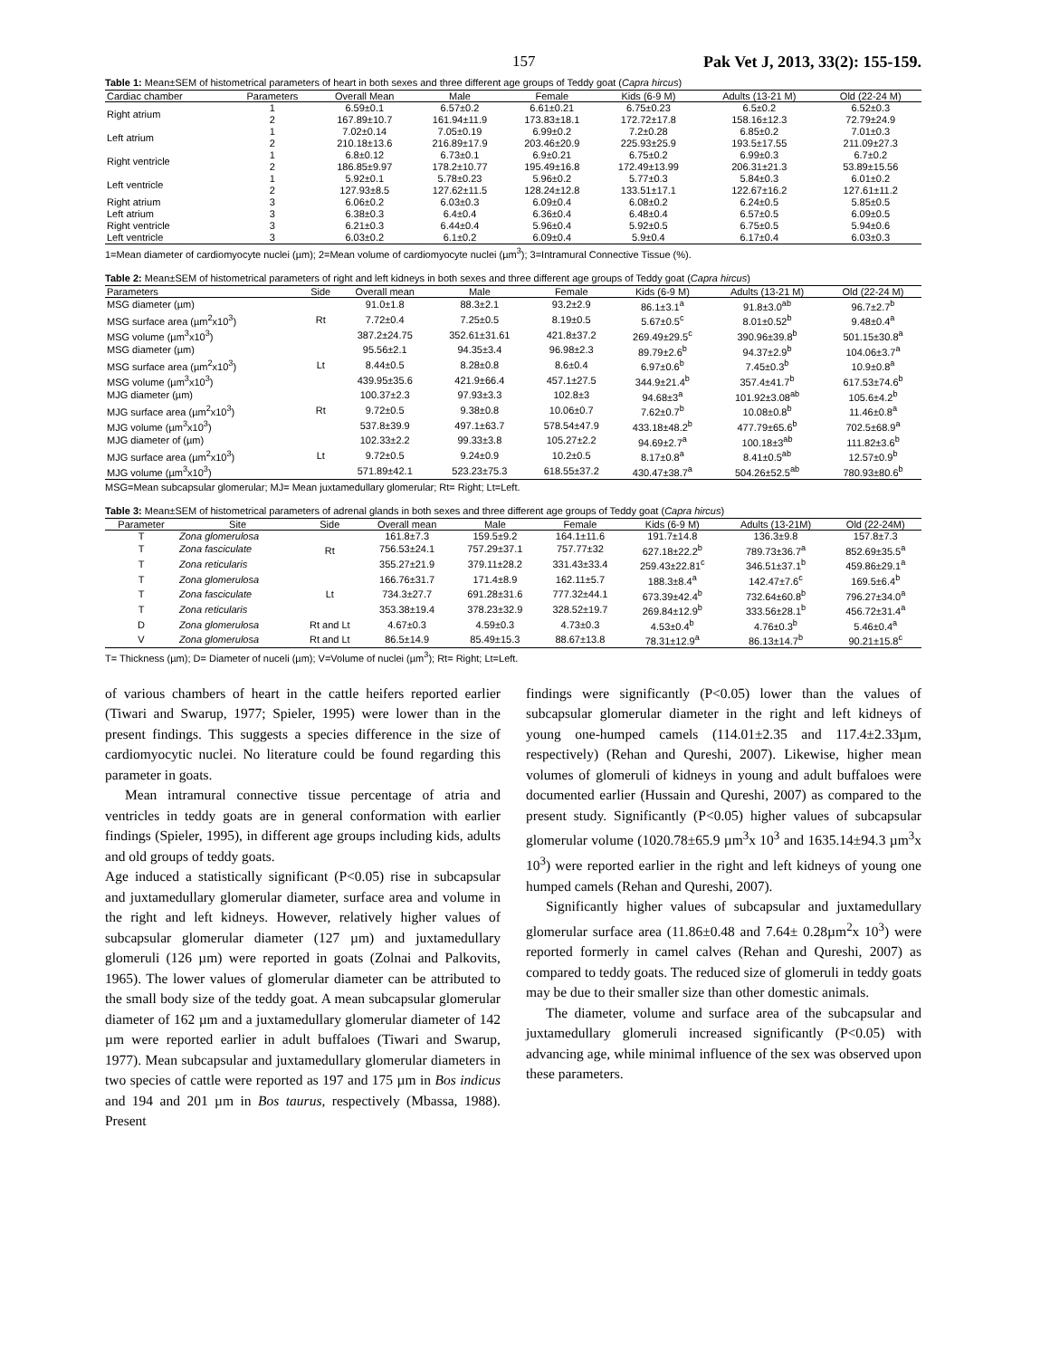157 Pak Vet J, 2013, 33(2): 155-159.
Table 1: Mean±SEM of histometrical parameters of heart in both sexes and three different age groups of Teddy goat (Capra hircus)
| Cardiac chamber | Parameters | Overall Mean | Male | Female | Kids (6-9 M) | Adults (13-21 M) | Old (22-24 M) |
| --- | --- | --- | --- | --- | --- | --- | --- |
| Right atrium | 1 | 6.59±0.1 | 6.57±0.2 | 6.61±0.21 | 6.75±0.23 | 6.5±0.2 | 6.52±0.3 |
| | 2 | 167.89±10.7 | 161.94±11.9 | 173.83±18.1 | 172.72±17.8 | 158.16±12.3 | 72.79±24.9 |
| Left atrium | 1 | 7.02±0.14 | 7.05±0.19 | 6.99±0.2 | 7.2±0.28 | 6.85±0.2 | 7.01±0.3 |
| | 2 | 210.18±13.6 | 216.89±17.9 | 203.46±20.9 | 225.93±25.9 | 193.5±17.55 | 211.09±27.3 |
| Right ventricle | 1 | 6.8±0.12 | 6.73±0.1 | 6.9±0.21 | 6.75±0.2 | 6.99±0.3 | 6.7±0.2 |
| | 2 | 186.85±9.97 | 178.2±10.77 | 195.49±16.8 | 172.49±13.99 | 206.31±21.3 | 53.89±15.56 |
| Left ventricle | 1 | 5.92±0.1 | 5.78±0.23 | 5.96±0.2 | 5.77±0.3 | 5.84±0.3 | 6.01±0.2 |
| | 2 | 127.93±8.5 | 127.62±11.5 | 128.24±12.8 | 133.51±17.1 | 122.67±16.2 | 127.61±11.2 |
| Right atrium | 3 | 6.06±0.2 | 6.03±0.3 | 6.09±0.4 | 6.08±0.2 | 6.24±0.5 | 5.85±0.5 |
| Left atrium | 3 | 6.38±0.3 | 6.4±0.4 | 6.36±0.4 | 6.48±0.4 | 6.57±0.5 | 6.09±0.5 |
| Right ventricle | 3 | 6.21±0.3 | 6.44±0.4 | 5.96±0.4 | 5.92±0.5 | 6.75±0.5 | 5.94±0.6 |
| Left ventricle | 3 | 6.03±0.2 | 6.1±0.2 | 6.09±0.4 | 5.9±0.4 | 6.17±0.4 | 6.03±0.3 |
1=Mean diameter of cardiomyocyte nuclei (µm); 2=Mean volume of cardiomyocyte nuclei (µm<sup>3</sup>); 3=Intramural Connective Tissue (%).
Table 2: Mean±SEM of histometrical parameters of right and left kidneys in both sexes and three different age groups of Teddy goat (Capra hircus)
| Parameters | Side | Overall mean | Male | Female | Kids (6-9 M) | Adults (13-21 M) | Old (22-24 M) |
| --- | --- | --- | --- | --- | --- | --- | --- |
| MSG diameter (µm) | Rt | 91.0±1.8 | 88.3±2.1 | 93.2±2.9 | 86.1±3.1<sup>a</sup> | 91.8±3.0<sup>ab</sup> | 96.7±2.7<sup>b</sup> |
| MSG surface area (µm<sup>2</sup>x10<sup>3</sup>) | | 7.72±0.4 | 7.25±0.5 | 8.19±0.5 | 5.67±0.5<sup>c</sup> | 8.01±0.52<sup>b</sup> | 9.48±0.4<sup>a</sup> |
| MSG volume (µm<sup>3</sup>x10<sup>3</sup>) | | 387.2±24.75 | 352.61±31.61 | 421.8±37.2 | 269.49±29.5<sup>c</sup> | 390.96±39.8<sup>b</sup> | 501.15±30.8<sup>a</sup> |
| MSG diameter (µm) | Lt | 95.56±2.1 | 94.35±3.4 | 96.98±2.3 | 89.79±2.6<sup>b</sup> | 94.37±2.9<sup>b</sup> | 104.06±3.7<sup>a</sup> |
| MSG surface area (µm<sup>2</sup>x10<sup>3</sup>) | | 8.44±0.5 | 8.28±0.8 | 8.6±0.4 | 6.97±0.6<sup>b</sup> | 7.45±0.3<sup>b</sup> | 10.9±0.8<sup>a</sup> |
| MSG volume (µm<sup>3</sup>x10<sup>3</sup>) | | 439.95±35.6 | 421.9±66.4 | 457.1±27.5 | 344.9±21.4<sup>b</sup> | 357.4±41.7<sup>b</sup> | 617.53±74.6<sup>b</sup> |
| MJG diameter (µm) | Rt | 100.37±2.3 | 97.93±3.3 | 102.8±3 | 94.68±3<sup>a</sup> | 101.92±3.08<sup>ab</sup> | 105.6±4.2<sup>b</sup> |
| MJG surface area (µm<sup>2</sup>x10<sup>3</sup>) | | 9.72±0.5 | 9.38±0.8 | 10.06±0.7 | 7.62±0.7<sup>b</sup> | 10.08±0.8<sup>b</sup> | 11.46±0.8<sup>a</sup> |
| MJG volume (µm<sup>3</sup>x10<sup>3</sup>) | | 537.8±39.9 | 497.1±63.7 | 578.54±47.9 | 433.18±48.2<sup>b</sup> | 477.79±65.6<sup>b</sup> | 702.5±68.9<sup>a</sup> |
| MJG diameter of (µm) | Lt | 102.33±2.2 | 99.33±3.8 | 105.27±2.2 | 94.69±2.7<sup>a</sup> | 100.18±3<sup>ab</sup> | 111.82±3.6<sup>b</sup> |
| MJG surface area (µm<sup>2</sup>x10<sup>3</sup>) | | 9.72±0.5 | 9.24±0.9 | 10.2±0.5 | 8.17±0.8<sup>a</sup> | 8.41±0.5<sup>ab</sup> | 12.57±0.9<sup>b</sup> |
| MJG volume (µm<sup>3</sup>x10<sup>3</sup>) | | 571.89±42.1 | 523.23±75.3 | 618.55±37.2 | 430.47±38.7<sup>a</sup> | 504.26±52.5<sup>ab</sup> | 780.93±80.6<sup>b</sup> |
MSG=Mean subcapsular glomerular; MJ= Mean juxtamedullary glomerular; Rt= Right; Lt=Left.
Table 3: Mean±SEM of histometrical parameters of adrenal glands in both sexes and three different age groups of Teddy goat (Capra hircus)
| Parameter | Site | Side | Overall mean | Male | Female | Kids (6-9 M) | Adults (13-21M) | Old (22-24M) |
| --- | --- | --- | --- | --- | --- | --- | --- | --- |
| T | Zona glomerulosa | Rt | 161.8±7.3 | 159.5±9.2 | 164.1±11.6 | 191.7±14.8 | 136.3±9.8 | 157.8±7.3 |
| T | Zona fasciculate | | 756.53±24.1 | 757.29±37.1 | 757.77±32 | 627.18±22.2<sup>b</sup> | 789.73±36.7<sup>a</sup> | 852.69±35.5<sup>a</sup> |
| T | Zona reticularis | | 355.27±21.9 | 379.11±28.2 | 331.43±33.4 | 259.43±22.81<sup>c</sup> | 346.51±37.1<sup>b</sup> | 459.86±29.1<sup>a</sup> |
| T | Zona glomerulosa | Lt | 166.76±31.7 | 171.4±8.9 | 162.11±5.7 | 188.3±8.4<sup>a</sup> | 142.47±7.6<sup>c</sup> | 169.5±6.4<sup>b</sup> |
| T | Zona fasciculate | | 734.3±27.7 | 691.28±31.6 | 777.32±44.1 | 673.39±42.4<sup>b</sup> | 732.64±60.8<sup>b</sup> | 796.27±34.0<sup>a</sup> |
| T | Zona reticularis | | 353.38±19.4 | 378.23±32.9 | 328.52±19.7 | 269.84±12.9<sup>b</sup> | 333.56±28.1<sup>b</sup> | 456.72±31.4<sup>a</sup> |
| D | Zona glomerulosa | Rt and Lt | 4.67±0.3 | 4.59±0.3 | 4.73±0.3 | 4.53±0.4<sup>b</sup> | 4.76±0.3<sup>b</sup> | 5.46±0.4<sup>a</sup> |
| V | Zona glomerulosa | Rt and Lt | 86.5±14.9 | 85.49±15.3 | 88.67±13.8 | 78.31±12.9<sup>a</sup> | 86.13±14.7<sup>b</sup> | 90.21±15.8<sup>c</sup> |
T= Thickness (µm); D= Diameter of nuceli (µm); V=Volume of nuclei (µm<sup>3</sup>); Rt= Right; Lt=Left.
of various chambers of heart in the cattle heifers reported earlier (Tiwari and Swarup, 1977; Spieler, 1995) were lower than in the present findings. This suggests a species difference in the size of cardiomyocytic nuclei. No literature could be found regarding this parameter in goats.
Mean intramural connective tissue percentage of atria and ventricles in teddy goats are in general conformation with earlier findings (Spieler, 1995), in different age groups including kids, adults and old groups of teddy goats.
Age induced a statistically significant (P<0.05) rise in subcapsular and juxtamedullary glomerular diameter, surface area and volume in the right and left kidneys. However, relatively higher values of subcapsular glomerular diameter (127 µm) and juxtamedullary glomeruli (126 µm) were reported in goats (Zolnai and Palkovits, 1965). The lower values of glomerular diameter can be attributed to the small body size of the teddy goat. A mean subcapsular glomerular diameter of 162 µm and a juxtamedullary glomerular diameter of 142 µm were reported earlier in adult buffaloes (Tiwari and Swarup, 1977). Mean subcapsular and juxtamedullary glomerular diameters in two species of cattle were reported as 197 and 175 µm in Bos indicus and 194 and 201 µm in Bos taurus, respectively (Mbassa, 1988). Present
findings were significantly (P<0.05) lower than the values of subcapsular glomerular diameter in the right and left kidneys of young one-humped camels (114.01±2.35 and 117.4±2.33µm, respectively) (Rehan and Qureshi, 2007). Likewise, higher mean volumes of glomeruli of kidneys in young and adult buffaloes were documented earlier (Hussain and Qureshi, 2007) as compared to the present study. Significantly (P<0.05) higher values of subcapsular glomerular volume (1020.78±65.9 µm<sup>3</sup>x 10<sup>3</sup> and 1635.14±94.3 µm<sup>3</sup>x 10<sup>3</sup>) were reported earlier in the right and left kidneys of young one humped camels (Rehan and Qureshi, 2007).
Significantly higher values of subcapsular and juxtamedullary glomerular surface area (11.86±0.48 and 7.64± 0.28µm<sup>2</sup>x 10<sup>3</sup>) were reported formerly in camel calves (Rehan and Qureshi, 2007) as compared to teddy goats. The reduced size of glomeruli in teddy goats may be due to their smaller size than other domestic animals.
The diameter, volume and surface area of the subcapsular and juxtamedullary glomeruli increased significantly (P<0.05) with advancing age, while minimal influence of the sex was observed upon these parameters.